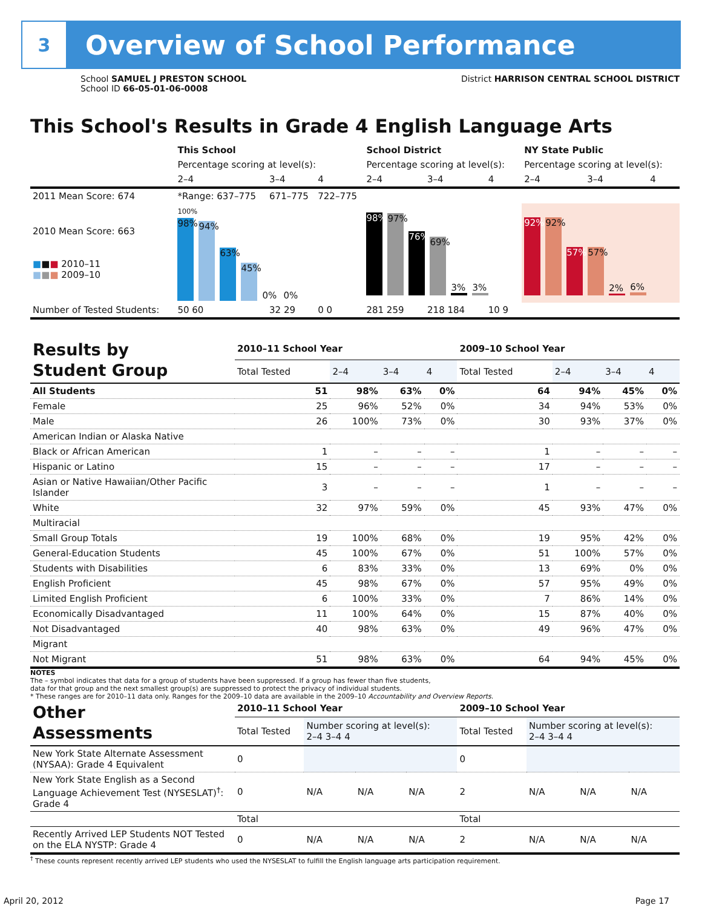3
Overview of School Performance
School SAMUEL J PRESTON SCHOOL
School ID 66-05-01-06-0008
District HARRISON CENTRAL SCHOOL DISTRICT
This School's Results in Grade 4 English Language Arts
| | This School | | | School District | | | NY State Public | | |
| | Percentage scoring at level(s): | | | Percentage scoring at level(s): | | | Percentage scoring at level(s): | | |
| | 2–4 | 3–4 | 4 | 2–4 | 3–4 | 4 | 2–4 | 3–4 | 4 |
| 2011 Mean Score: 674 | *Range: 637–775 | 671–775 | 722–775 | | | | | | |
| 2010 Mean Score: 663 ■ ■ ■ 2010–11 ■ ■ ■ 2009–10 | 100% 98% 94% 63% 45% 0% 0% | | | 98% 97% 76% 69% 3% 3% | | | 92% 92% 57% 57% 2% 6% | | |
| Number of Tested Students: | 50 60 | 32 29 | 0 0 | 281 259 | 218 184 | 10 9 | | | |
| Results by Student Group | 2010–11 School Year | | | | 2009–10 School Year | | | |
| | Total Tested | 2–4 | 3–4 | 4 | Total Tested | 2–4 | 3–4 | 4 |
| All Students | 51 | 98% | 63% | 0% | 64 | 94% | 45% | 0% |
| Female | 25 | 96% | 52% | 0% | 34 | 94% | 53% | 0% |
| Male | 26 | 100% | 73% | 0% | 30 | 93% | 37% | 0% |
| American Indian or Alaska Native | | | | | | | | |
| Black or African American | 1 | – | – | – | 1 | – | – | – |
| Hispanic or Latino | 15 | – | – | – | 17 | – | – | – |
| Asian or Native Hawaiian/Other Pacific Islander | 3 | – | – | – | 1 | – | – | – |
| White | 32 | 97% | 59% | 0% | 45 | 93% | 47% | 0% |
| Multiracial | | | | | | | | |
| Small Group Totals | 19 | 100% | 68% | 0% | 19 | 95% | 42% | 0% |
| General-Education Students | 45 | 100% | 67% | 0% | 51 | 100% | 57% | 0% |
| Students with Disabilities | 6 | 83% | 33% | 0% | 13 | 69% | 0% | 0% |
| English Proficient | 45 | 98% | 67% | 0% | 57 | 95% | 49% | 0% |
| Limited English Proficient | 6 | 100% | 33% | 0% | 7 | 86% | 14% | 0% |
| Economically Disadvantaged | 11 | 100% | 64% | 0% | 15 | 87% | 40% | 0% |
| Not Disadvantaged | 40 | 98% | 63% | 0% | 49 | 96% | 47% | 0% |
| Migrant | | | | | | | | |
| Not Migrant | 51 | 98% | 63% | 0% | 64 | 94% | 45% | 0% |
NOTES
The – symbol indicates that data for a group of students have been suppressed. If a group has fewer than five students,
data for that group and the next smallest group(s) are suppressed to protect the privacy of individual students.
* These ranges are for 2010–11 data only. Ranges for the 2009–10 data are available in the 2009–10 Accountability and Overview Reports.
| Other Assessments | 2010–11 School Year | | | | 2009–10 School Year | | | |
| | Total Tested | Number scoring at level(s): 2–4 3–4 4 | | | Total Tested | Number scoring at level(s): 2–4 3–4 4 | | |
| New York State Alternate Assessment (NYSAA): Grade 4 Equivalent | 0 | | | | 0 | | | |
| New York State English as a Second Language Achievement Test (NYSESLAT)<sup>†</sup>: Grade 4 | 0 | N/A | N/A | N/A | 2 | N/A | N/A | N/A |
| | Total | | | | Total | | | |
| Recently Arrived LEP Students NOT Tested on the ELA NYSTP: Grade 4 | 0 | N/A | N/A | N/A | 2 | N/A | N/A | N/A |
<sup>†</sup> These counts represent recently arrived LEP students who used the NYSESLAT to fulfill the English language arts participation requirement.
April 20, 2012 Page 17